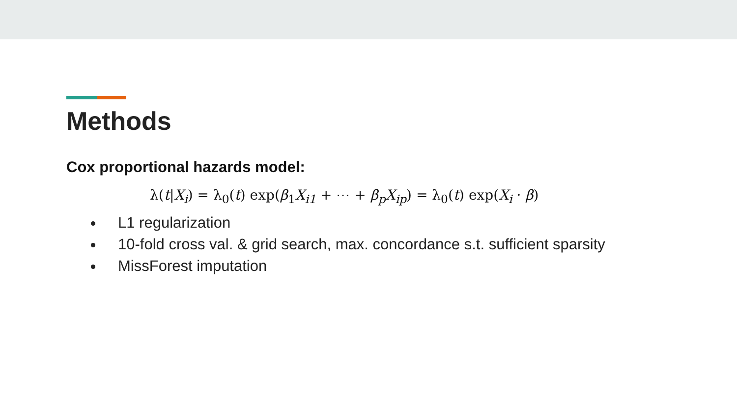Methods
Cox proportional hazards model:
λ(t|X<sub>i</sub>) = λ<sub>0</sub>(t) exp(β<sub>1</sub>X<sub>i1</sub> + ⋯ + β<sub>p</sub>X<sub>ip</sub>) = λ<sub>0</sub>(t) exp(X<sub>i</sub> · β)
L1 regularization
10-fold cross val. & grid search, max. concordance s.t. sufficient sparsity
MissForest imputation